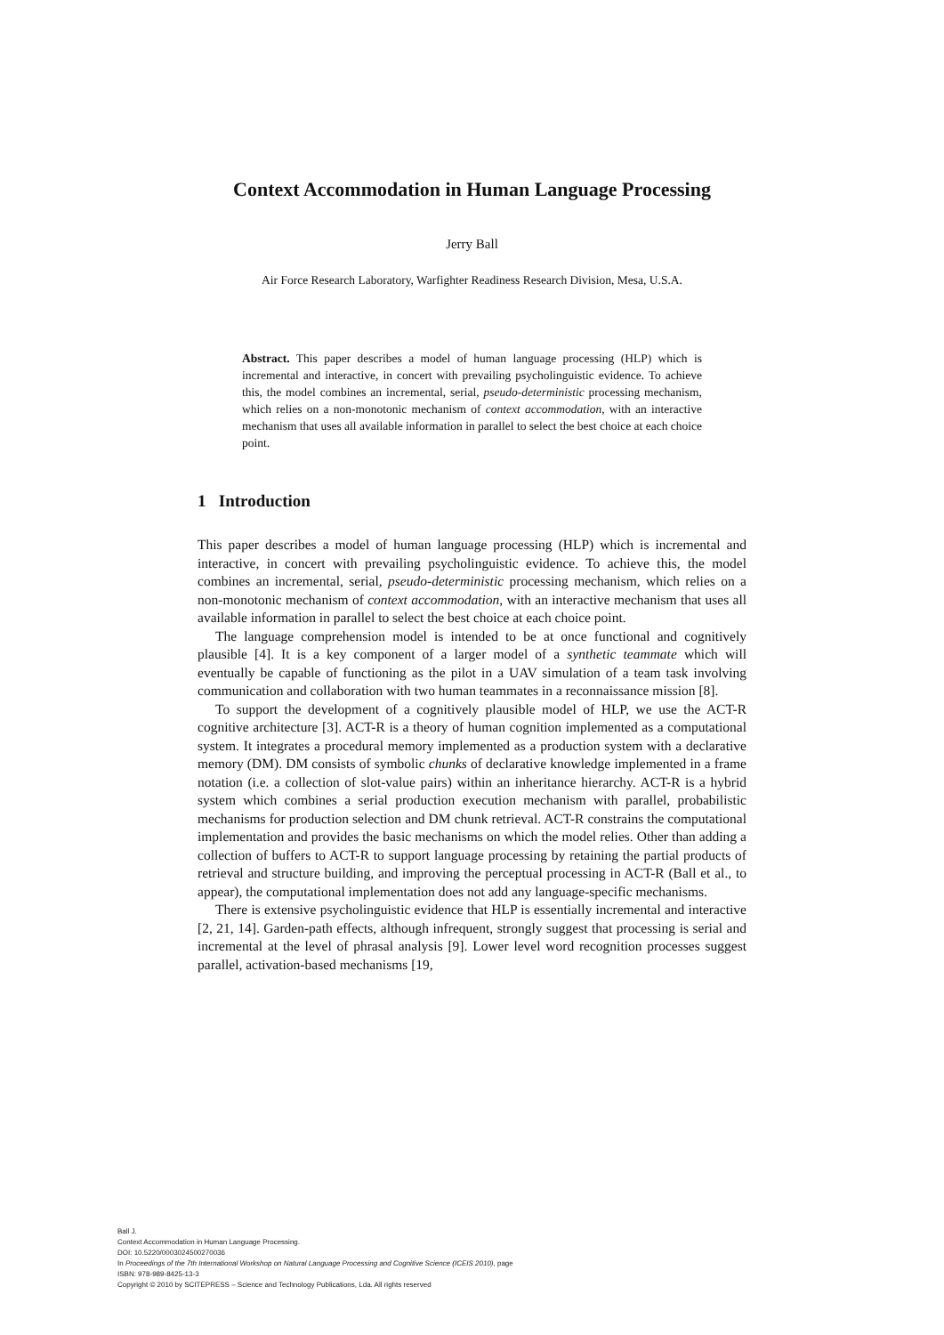Context Accommodation in Human Language Processing
Jerry Ball
Air Force Research Laboratory, Warfighter Readiness Research Division, Mesa, U.S.A.
Abstract. This paper describes a model of human language processing (HLP) which is incremental and interactive, in concert with prevailing psycholinguistic evidence. To achieve this, the model combines an incremental, serial, pseudo-deterministic processing mechanism, which relies on a non-monotonic mechanism of context accommodation, with an interactive mechanism that uses all available information in parallel to select the best choice at each choice point.
1 Introduction
This paper describes a model of human language processing (HLP) which is incremental and interactive, in concert with prevailing psycholinguistic evidence. To achieve this, the model combines an incremental, serial, pseudo-deterministic processing mechanism, which relies on a non-monotonic mechanism of context accommodation, with an interactive mechanism that uses all available information in parallel to select the best choice at each choice point.
The language comprehension model is intended to be at once functional and cognitively plausible [4]. It is a key component of a larger model of a synthetic teammate which will eventually be capable of functioning as the pilot in a UAV simulation of a team task involving communication and collaboration with two human teammates in a reconnaissance mission [8].
To support the development of a cognitively plausible model of HLP, we use the ACT-R cognitive architecture [3]. ACT-R is a theory of human cognition implemented as a computational system. It integrates a procedural memory implemented as a production system with a declarative memory (DM). DM consists of symbolic chunks of declarative knowledge implemented in a frame notation (i.e. a collection of slot-value pairs) within an inheritance hierarchy. ACT-R is a hybrid system which combines a serial production execution mechanism with parallel, probabilistic mechanisms for production selection and DM chunk retrieval. ACT-R constrains the computational implementation and provides the basic mechanisms on which the model relies. Other than adding a collection of buffers to ACT-R to support language processing by retaining the partial products of retrieval and structure building, and improving the perceptual processing in ACT-R (Ball et al., to appear), the computational implementation does not add any language-specific mechanisms.
There is extensive psycholinguistic evidence that HLP is essentially incremental and interactive [2, 21, 14]. Garden-path effects, although infrequent, strongly suggest that processing is serial and incremental at the level of phrasal analysis [9]. Lower level word recognition processes suggest parallel, activation-based mechanisms [19,
Ball J.
Context Accommodation in Human Language Processing.
DOI: 10.5220/0003024500270036
In Proceedings of the 7th International Workshop on Natural Language Processing and Cognitive Science (ICEIS 2010), page
ISBN: 978-989-8425-13-3
Copyright © 2010 by SCITEPRESS – Science and Technology Publications, Lda. All rights reserved